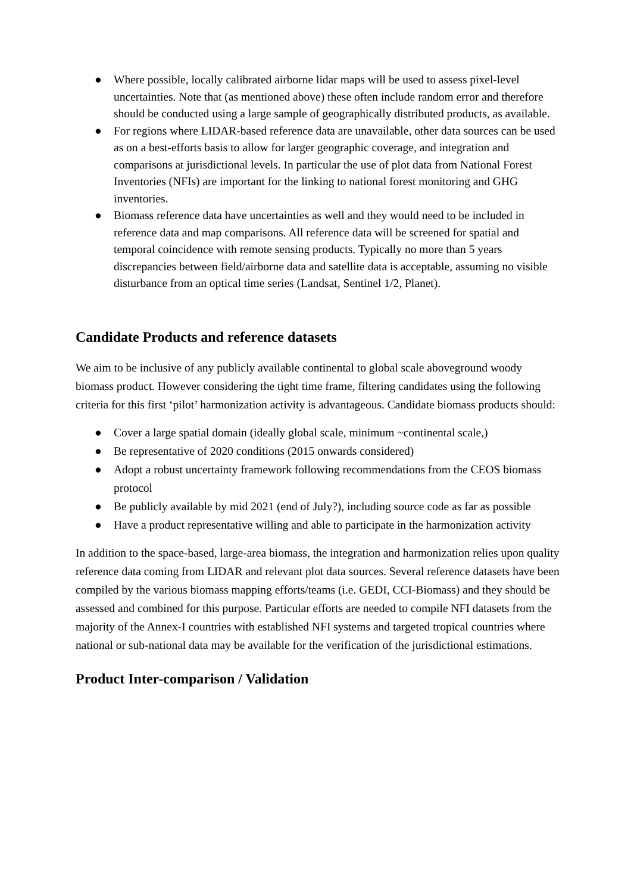● Where possible, locally calibrated airborne lidar maps will be used to assess pixel-level uncertainties. Note that (as mentioned above) these often include random error and therefore should be conducted using a large sample of geographically distributed products, as available.
● For regions where LIDAR-based reference data are unavailable, other data sources can be used as on a best-efforts basis to allow for larger geographic coverage, and integration and comparisons at jurisdictional levels. In particular the use of plot data from National Forest Inventories (NFIs) are important for the linking to national forest monitoring and GHG inventories.
● Biomass reference data have uncertainties as well and they would need to be included in reference data and map comparisons. All reference data will be screened for spatial and temporal coincidence with remote sensing products. Typically no more than 5 years discrepancies between field/airborne data and satellite data is acceptable, assuming no visible disturbance from an optical time series (Landsat, Sentinel 1/2, Planet).
Candidate Products and reference datasets
We aim to be inclusive of any publicly available continental to global scale aboveground woody biomass product. However considering the tight time frame, filtering candidates using the following criteria for this first ‘pilot’ harmonization activity is advantageous. Candidate biomass products should:
● Cover a large spatial domain (ideally global scale, minimum ~continental scale,)
● Be representative of 2020 conditions (2015 onwards considered)
● Adopt a robust uncertainty framework following recommendations from the CEOS biomass protocol
● Be publicly available by mid 2021 (end of July?), including source code as far as possible
● Have a product representative willing and able to participate in the harmonization activity
In addition to the space-based, large-area biomass, the integration and harmonization relies upon quality reference data coming from LIDAR and relevant plot data sources. Several reference datasets have been compiled by the various biomass mapping efforts/teams (i.e. GEDI, CCI-Biomass) and they should be assessed and combined for this purpose. Particular efforts are needed to compile NFI datasets from the majority of the Annex-I countries with established NFI systems and targeted tropical countries where national or sub-national data may be available for the verification of the jurisdictional estimations.
Product Inter-comparison / Validation